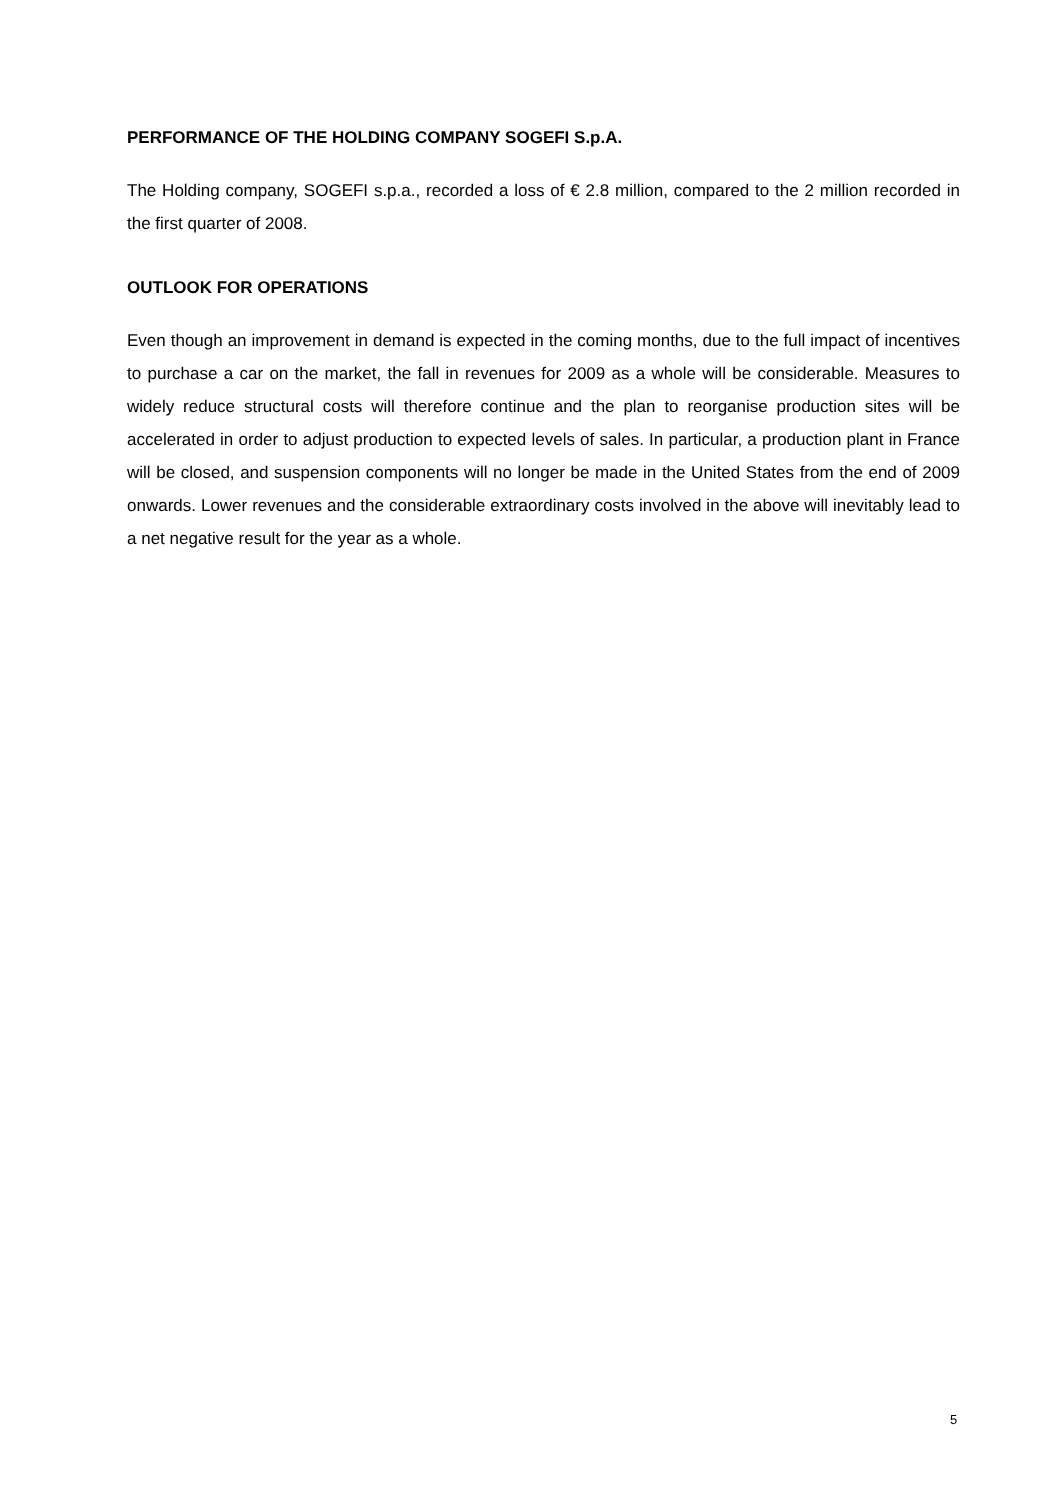PERFORMANCE OF THE HOLDING COMPANY SOGEFI S.p.A.
The Holding company, SOGEFI s.p.a., recorded a loss of € 2.8 million, compared to the 2 million recorded in the first quarter of 2008.
OUTLOOK FOR OPERATIONS
Even though an improvement in demand is expected in the coming months, due to the full impact of incentives to purchase a car on the market, the fall in revenues for 2009 as a whole will be considerable. Measures to widely reduce structural costs will therefore continue and the plan to reorganise production sites will be accelerated in order to adjust production to expected levels of sales. In particular, a production plant in France will be closed, and suspension components will no longer be made in the United States from the end of 2009 onwards. Lower revenues and the considerable extraordinary costs involved in the above will inevitably lead to a net negative result for the year as a whole.
5